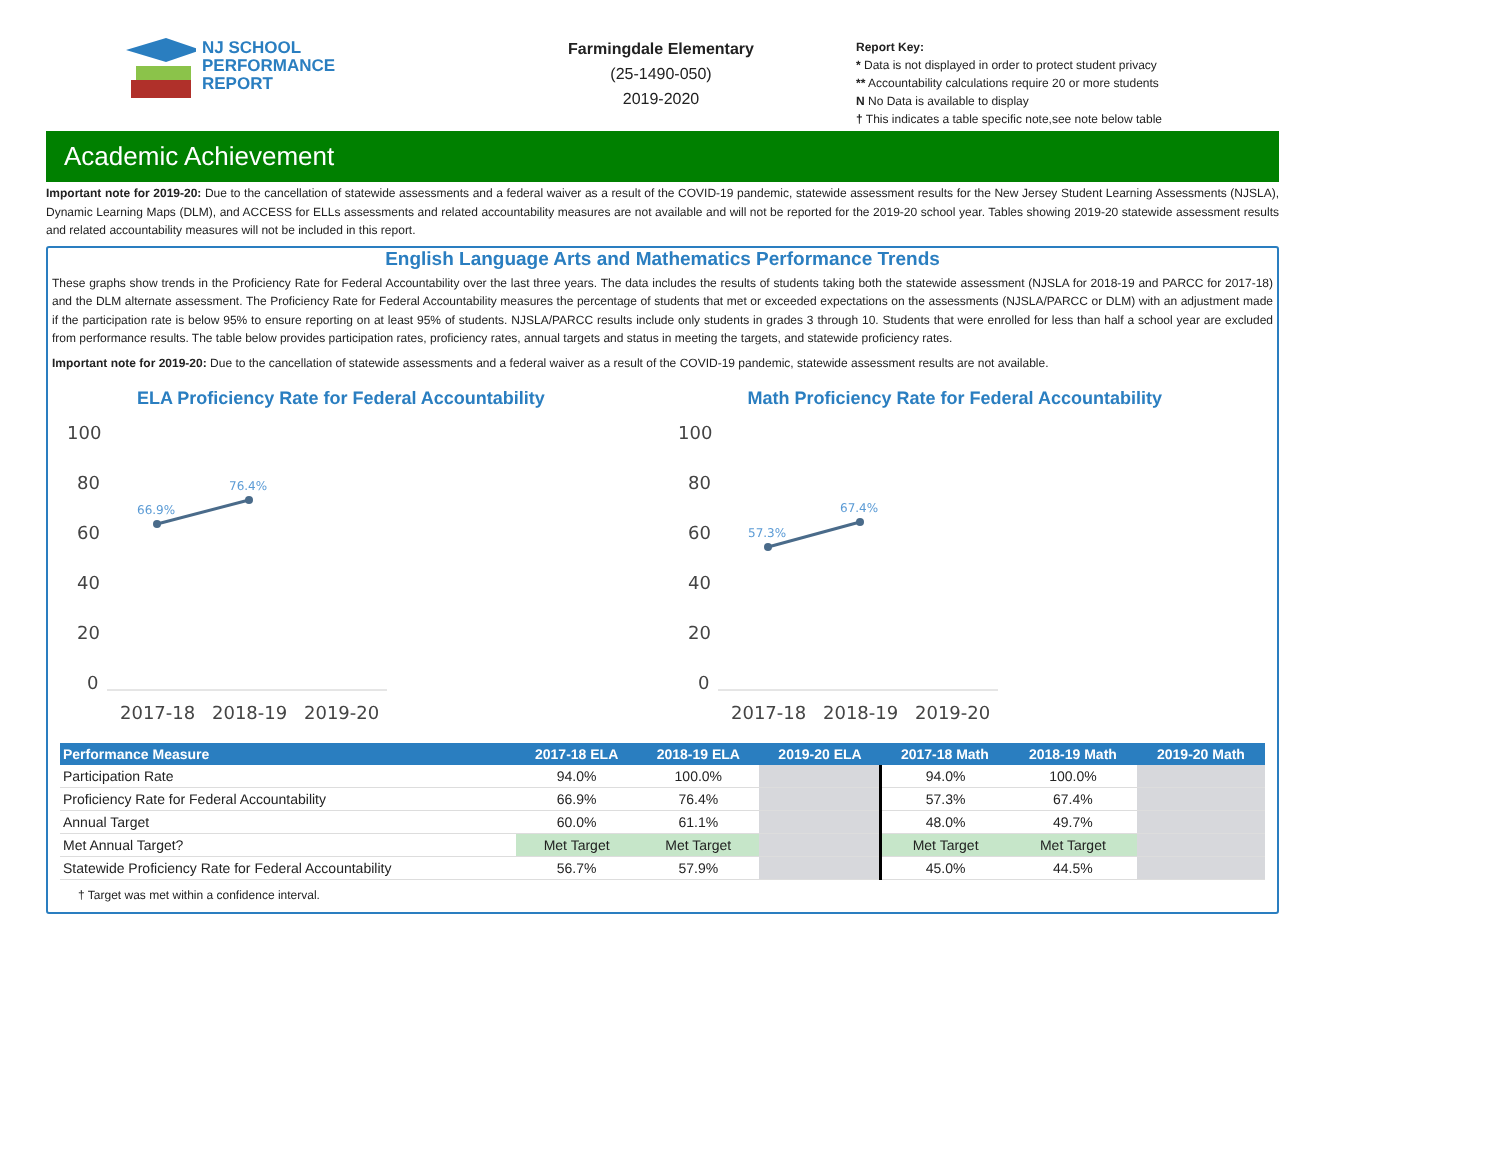NJ SCHOOL
PERFORMANCE
REPORT
Farmingdale Elementary
(25-1490-050)
2019-2020
Report Key:
* Data is not displayed in order to protect student privacy
** Accountability calculations require 20 or more students
N No Data is available to display
† This indicates a table specific note,see note below table
Academic Achievement
Important note for 2019-20: Due to the cancellation of statewide assessments and a federal waiver as a result of the COVID-19 pandemic, statewide assessment results for the New Jersey Student Learning Assessments (NJSLA), Dynamic Learning Maps (DLM), and ACCESS for ELLs assessments and related accountability measures are not available and will not be reported for the 2019-20 school year. Tables showing 2019-20 statewide assessment results and related accountability measures will not be included in this report.
English Language Arts and Mathematics Performance Trends
These graphs show trends in the Proficiency Rate for Federal Accountability over the last three years. The data includes the results of students taking both the statewide assessment (NJSLA for 2018-19 and PARCC for 2017-18) and the DLM alternate assessment. The Proficiency Rate for Federal Accountability measures the percentage of students that met or exceeded expectations on the assessments (NJSLA/PARCC or DLM) with an adjustment made if the participation rate is below 95% to ensure reporting on at least 95% of students. NJSLA/PARCC results include only students in grades 3 through 10. Students that were enrolled for less than half a school year are excluded from performance results. The table below provides participation rates, proficiency rates, annual targets and status in meeting the targets, and statewide proficiency rates.
Important note for 2019-20: Due to the cancellation of statewide assessments and a federal waiver as a result of the COVID-19 pandemic, statewide assessment results are not available.
ELA Proficiency Rate for Federal Accountability
100
80
60
40
20
0
66.9%
76.4%
2017-18
2018-19
2019-20
Math Proficiency Rate for Federal Accountability
100
80
60
40
20
0
57.3%
67.4%
2017-18
2018-19
2019-20
| Performance Measure | 2017-18 ELA | 2018-19 ELA | 2019-20 ELA | 2017-18 Math | 2018-19 Math | 2019-20 Math |
| --- | --- | --- | --- | --- | --- | --- |
| Participation Rate | 94.0% | 100.0% | | 94.0% | 100.0% | |
| Proficiency Rate for Federal Accountability | 66.9% | 76.4% | | 57.3% | 67.4% | |
| Annual Target | 60.0% | 61.1% | | 48.0% | 49.7% | |
| Met Annual Target? | Met Target | Met Target | | Met Target | Met Target | |
| Statewide Proficiency Rate for Federal Accountability | 56.7% | 57.9% | | 45.0% | 44.5% | |
† Target was met within a confidence interval.